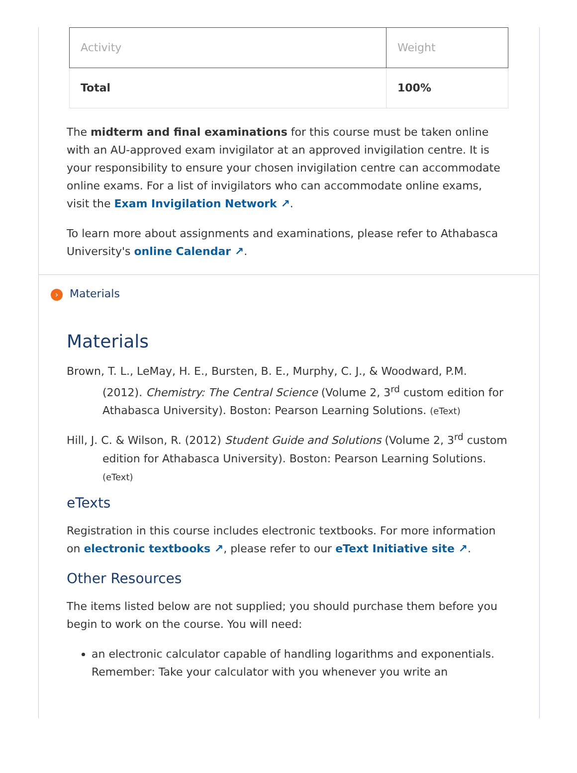| Activity | Weight |
| --- | --- |
| Total | 100% |
The midterm and final examinations for this course must be taken online with an AU-approved exam invigilator at an approved invigilation centre. It is your responsibility to ensure your chosen invigilation centre can accommodate online exams. For a list of invigilators who can accommodate online exams, visit the Exam Invigilation Network ↗.
To learn more about assignments and examinations, please refer to Athabasca University's online Calendar ↗.
› Materials
Materials
Brown, T. L., LeMay, H. E., Bursten, B. E., Murphy, C. J., & Woodward, P.M. (2012). Chemistry: The Central Science (Volume 2, 3<sup>rd</sup> custom edition for Athabasca University). Boston: Pearson Learning Solutions. (eText)
Hill, J. C. & Wilson, R. (2012) Student Guide and Solutions (Volume 2, 3<sup>rd</sup> custom edition for Athabasca University). Boston: Pearson Learning Solutions. (eText)
eTexts
Registration in this course includes electronic textbooks. For more information on electronic textbooks ↗, please refer to our eText Initiative site ↗.
Other Resources
The items listed below are not supplied; you should purchase them before you begin to work on the course. You will need:
an electronic calculator capable of handling logarithms and exponentials. Remember: Take your calculator with you whenever you write an